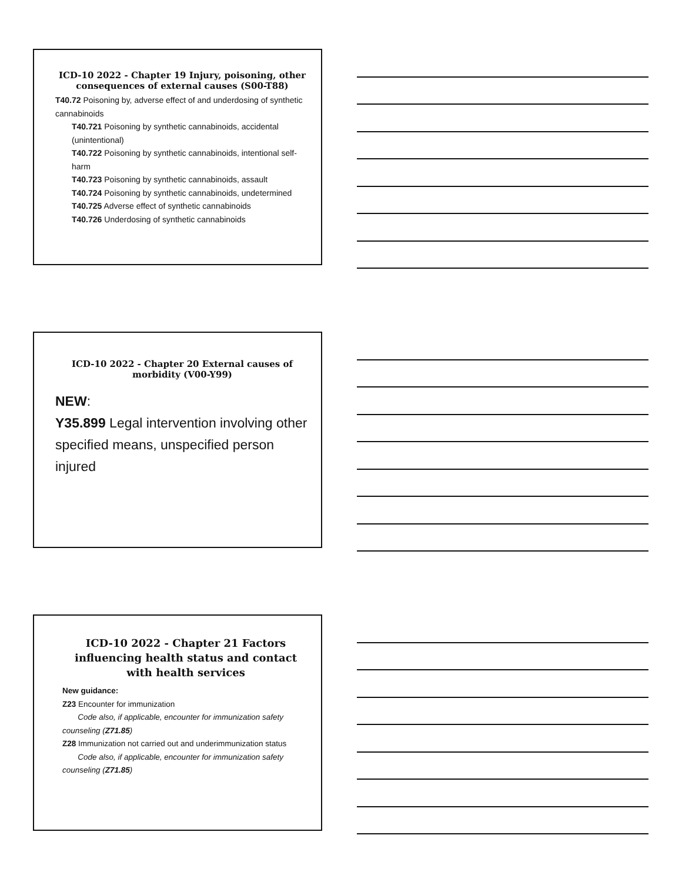ICD-10 2022 - Chapter 19 Injury, poisoning, other consequences of external causes (S00-T88)
T40.72 Poisoning by, adverse effect of and underdosing of synthetic cannabinoids
T40.721 Poisoning by synthetic cannabinoids, accidental (unintentional)
T40.722 Poisoning by synthetic cannabinoids, intentional self-harm
T40.723 Poisoning by synthetic cannabinoids, assault
T40.724 Poisoning by synthetic cannabinoids, undetermined
T40.725 Adverse effect of synthetic cannabinoids
T40.726 Underdosing of synthetic cannabinoids
ICD-10 2022 - Chapter 20 External causes of morbidity (V00-Y99)
NEW:
Y35.899 Legal intervention involving other specified means, unspecified person injured
ICD-10 2022 - Chapter 21 Factors influencing health status and contact with health services
New guidance:
Z23 Encounter for immunization
Code also, if applicable, encounter for immunization safety counseling (Z71.85)
Z28 Immunization not carried out and underimmunization status
Code also, if applicable, encounter for immunization safety counseling (Z71.85)